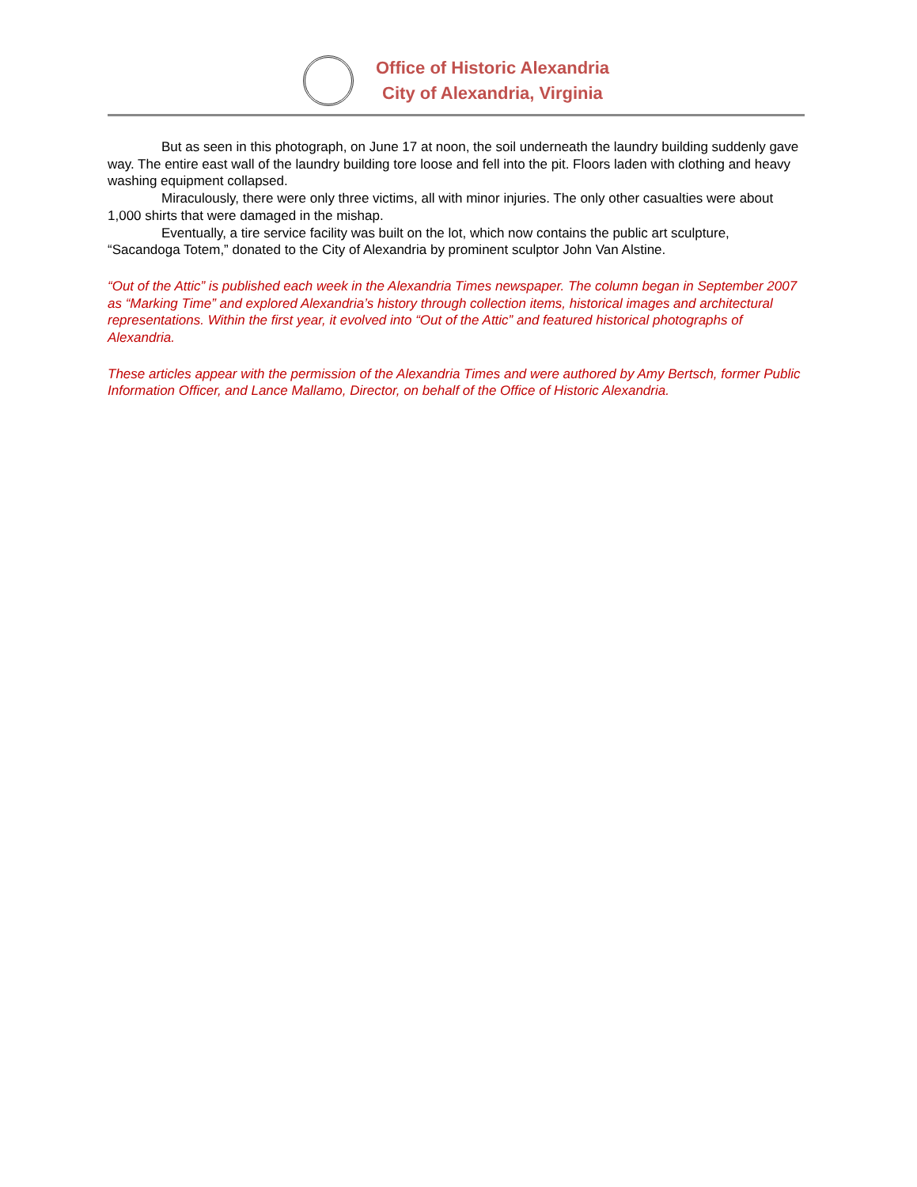Office of Historic Alexandria
City of Alexandria, Virginia
But as seen in this photograph, on June 17 at noon, the soil underneath the laundry building suddenly gave way. The entire east wall of the laundry building tore loose and fell into the pit. Floors laden with clothing and heavy washing equipment collapsed.
Miraculously, there were only three victims, all with minor injuries. The only other casualties were about 1,000 shirts that were damaged in the mishap.
Eventually, a tire service facility was built on the lot, which now contains the public art sculpture, “Sacandoga Totem,” donated to the City of Alexandria by prominent sculptor John Van Alstine.
“Out of the Attic” is published each week in the Alexandria Times newspaper. The column began in September 2007 as “Marking Time” and explored Alexandria’s history through collection items, historical images and architectural representations. Within the first year, it evolved into “Out of the Attic” and featured historical photographs of Alexandria.
These articles appear with the permission of the Alexandria Times and were authored by Amy Bertsch, former Public Information Officer, and Lance Mallamo, Director, on behalf of the Office of Historic Alexandria.